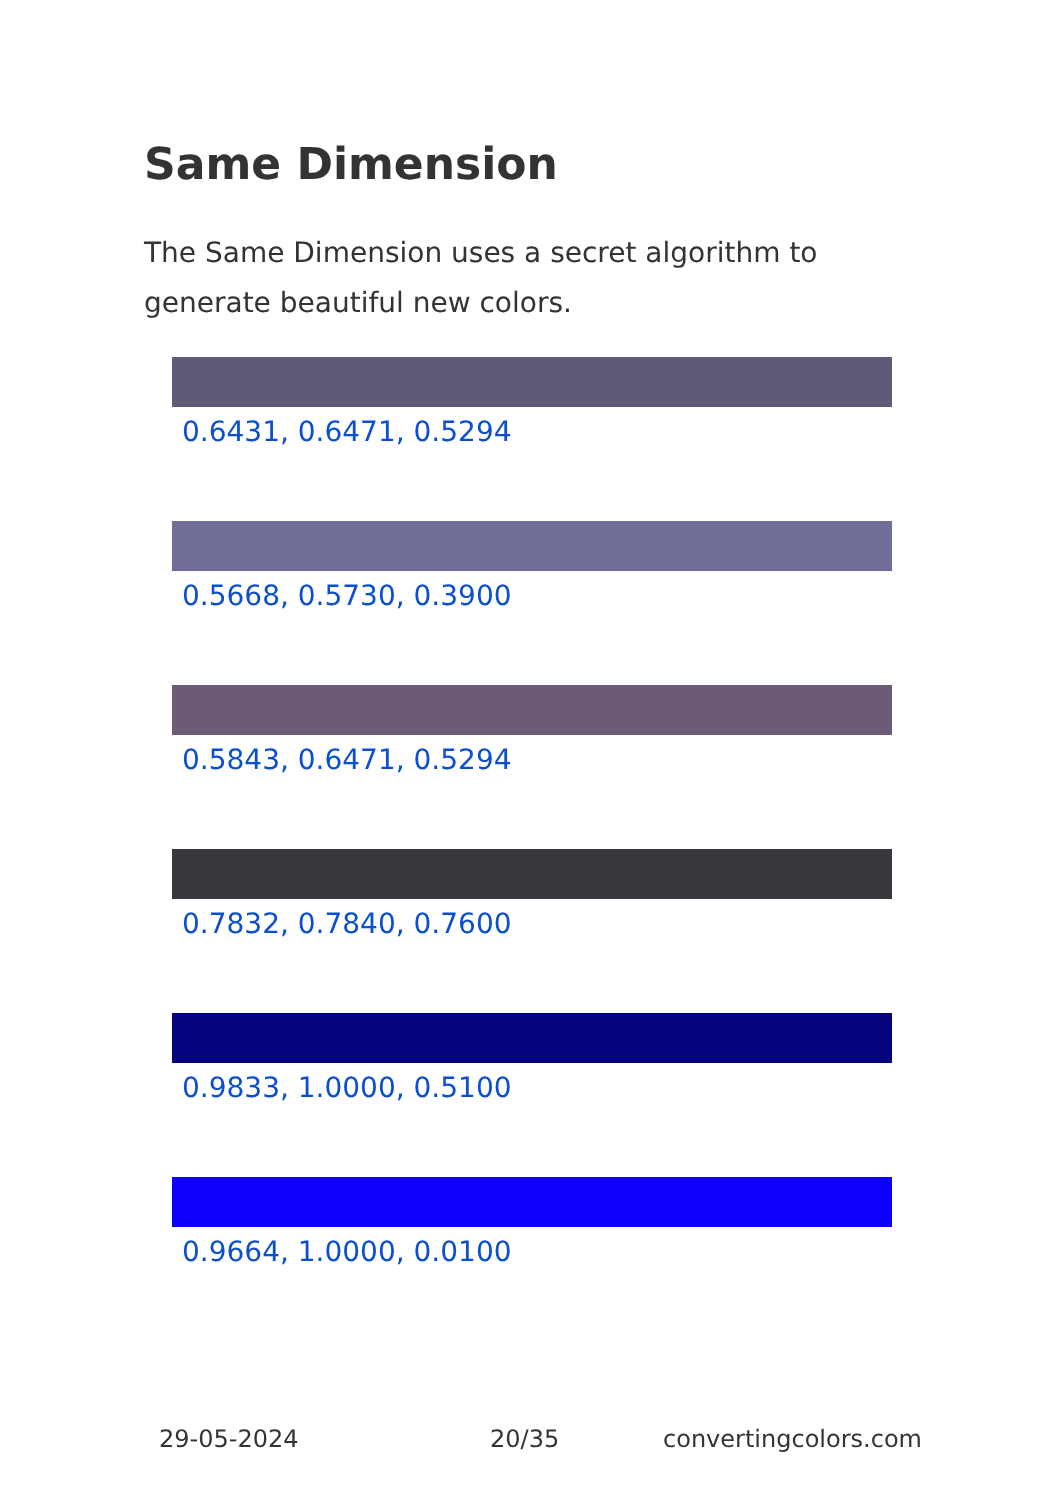Same Dimension
The Same Dimension uses a secret algorithm to generate beautiful new colors.
0.6431, 0.6471, 0.5294
0.5668, 0.5730, 0.3900
0.5843, 0.6471, 0.5294
0.7832, 0.7840, 0.7600
0.9833, 1.0000, 0.5100
0.9664, 1.0000, 0.0100
29-05-2024 20/35 convertingcolors.com